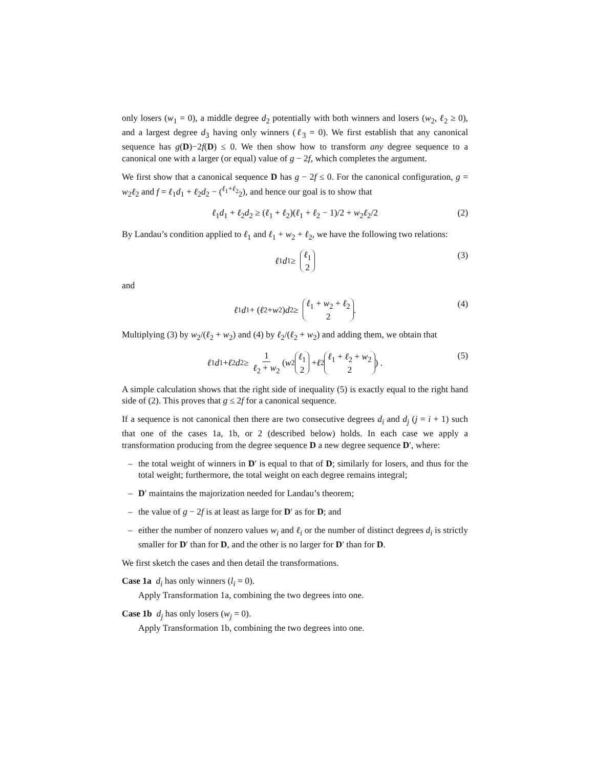only losers (w<sub>1</sub> = 0), a middle degree d<sub>2</sub> potentially with both winners and losers (w<sub>2</sub>, ℓ<sub>2</sub> ≥ 0), and a largest degree d<sub>3</sub> having only winners (ℓ<sub>3</sub> = 0). We first establish that any canonical sequence has g(D)−2f(D) ≤ 0. We then show how to transform any degree sequence to a canonical one with a larger (or equal) value of g − 2f, which completes the argument.
We first show that a canonical sequence D has g − 2f ≤ 0. For the canonical configuration, g = w<sub>2</sub>ℓ<sub>2</sub> and f = ℓ<sub>1</sub>d<sub>1</sub> + ℓ<sub>2</sub>d<sub>2</sub> − (<sup>ℓ<sub>1</sub>+ℓ<sub>2</sub></sup><sub>2</sub>), and hence our goal is to show that
ℓ<sub>1</sub>d<sub>1</sub> + ℓ<sub>2</sub>d<sub>2</sub> ≥ (ℓ<sub>1</sub> + ℓ<sub>2</sub>)(ℓ<sub>1</sub> + ℓ<sub>2</sub> − 1)/2 + w<sub>2</sub>ℓ<sub>2</sub>/2 (2)
By Landau’s condition applied to ℓ<sub>1</sub> and ℓ<sub>1</sub> + w<sub>2</sub> + ℓ<sub>2</sub>, we have the following two relations:
ℓ<sub>1</sub> d<sub>1</sub> ≥ ℓ<sub>1</sub> 2 (3)
and
ℓ<sub>1</sub> d<sub>1</sub> + (ℓ<sub>2</sub> + w<sub>2</sub>) d<sub>2</sub> ≥ ℓ<sub>1</sub> + w<sub>2</sub> + ℓ<sub>2</sub> 2. (4)
Multiplying (3) by w<sub>2</sub>/(ℓ<sub>2</sub> + w<sub>2</sub>) and (4) by ℓ<sub>2</sub>/(ℓ<sub>2</sub> + w<sub>2</sub>) and adding them, we obtain that
ℓ<sub>1</sub> d<sub>1</sub> + ℓ<sub>2</sub> d<sub>2</sub> ≥ 1 ℓ<sub>2</sub> + w<sub>2</sub> ( w<sub>2</sub> ℓ<sub>1</sub> 2 + ℓ<sub>2</sub> ℓ<sub>1</sub> + ℓ<sub>2</sub> + w<sub>2</sub> 2) . (5)
A simple calculation shows that the right side of inequality (5) is exactly equal to the right hand side of (2). This proves that g ≤ 2f for a canonical sequence.
If a sequence is not canonical then there are two consecutive degrees d<sub>i</sub> and d<sub>j</sub> (j = i + 1) such that one of the cases 1a, 1b, or 2 (described below) holds. In each case we apply a transformation producing from the degree sequence D a new degree sequence D′, where:
the total weight of winners in D′ is equal to that of D; similarly for losers, and thus for the total weight; furthermore, the total weight on each degree remains integral;
D′ maintains the majorization needed for Landau’s theorem;
the value of g − 2f is at least as large for D′ as for D; and
either the number of nonzero values w<sub>i</sub> and ℓ<sub>i</sub> or the number of distinct degrees d<sub>i</sub> is strictly smaller for D′ than for D, and the other is no larger for D′ than for D.
We first sketch the cases and then detail the transformations.
Case 1a d<sub>i</sub> has only winners (l<sub>i</sub> = 0).
Apply Transformation 1a, combining the two degrees into one.
Case 1b d<sub>j</sub> has only losers (w<sub>j</sub> = 0).
Apply Transformation 1b, combining the two degrees into one.